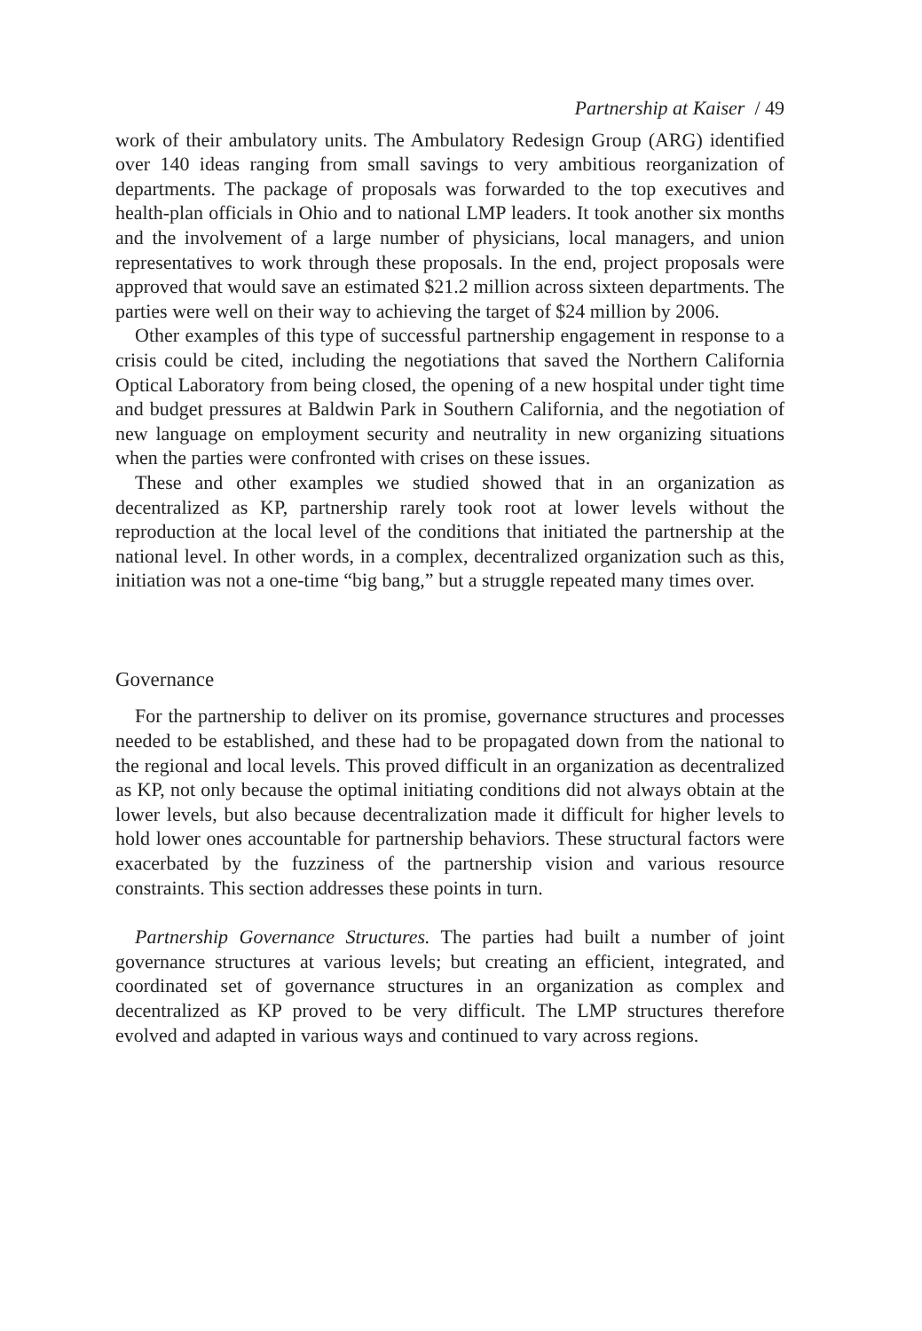Partnership at Kaiser / 49
work of their ambulatory units. The Ambulatory Redesign Group (ARG) identified over 140 ideas ranging from small savings to very ambitious reorganization of departments. The package of proposals was forwarded to the top executives and health-plan officials in Ohio and to national LMP leaders. It took another six months and the involvement of a large number of physicians, local managers, and union representatives to work through these proposals. In the end, project proposals were approved that would save an estimated $21.2 million across sixteen departments. The parties were well on their way to achieving the target of $24 million by 2006.
Other examples of this type of successful partnership engagement in response to a crisis could be cited, including the negotiations that saved the Northern California Optical Laboratory from being closed, the opening of a new hospital under tight time and budget pressures at Baldwin Park in Southern California, and the negotiation of new language on employment security and neutrality in new organizing situations when the parties were confronted with crises on these issues.
These and other examples we studied showed that in an organization as decentralized as KP, partnership rarely took root at lower levels without the reproduction at the local level of the conditions that initiated the partnership at the national level. In other words, in a complex, decentralized organization such as this, initiation was not a one-time “big bang,” but a struggle repeated many times over.
Governance
For the partnership to deliver on its promise, governance structures and processes needed to be established, and these had to be propagated down from the national to the regional and local levels. This proved difficult in an organization as decentralized as KP, not only because the optimal initiating conditions did not always obtain at the lower levels, but also because decentralization made it difficult for higher levels to hold lower ones accountable for partnership behaviors. These structural factors were exacerbated by the fuzziness of the partnership vision and various resource constraints. This section addresses these points in turn.
Partnership Governance Structures. The parties had built a number of joint governance structures at various levels; but creating an efficient, integrated, and coordinated set of governance structures in an organization as complex and decentralized as KP proved to be very difficult. The LMP structures therefore evolved and adapted in various ways and continued to vary across regions.